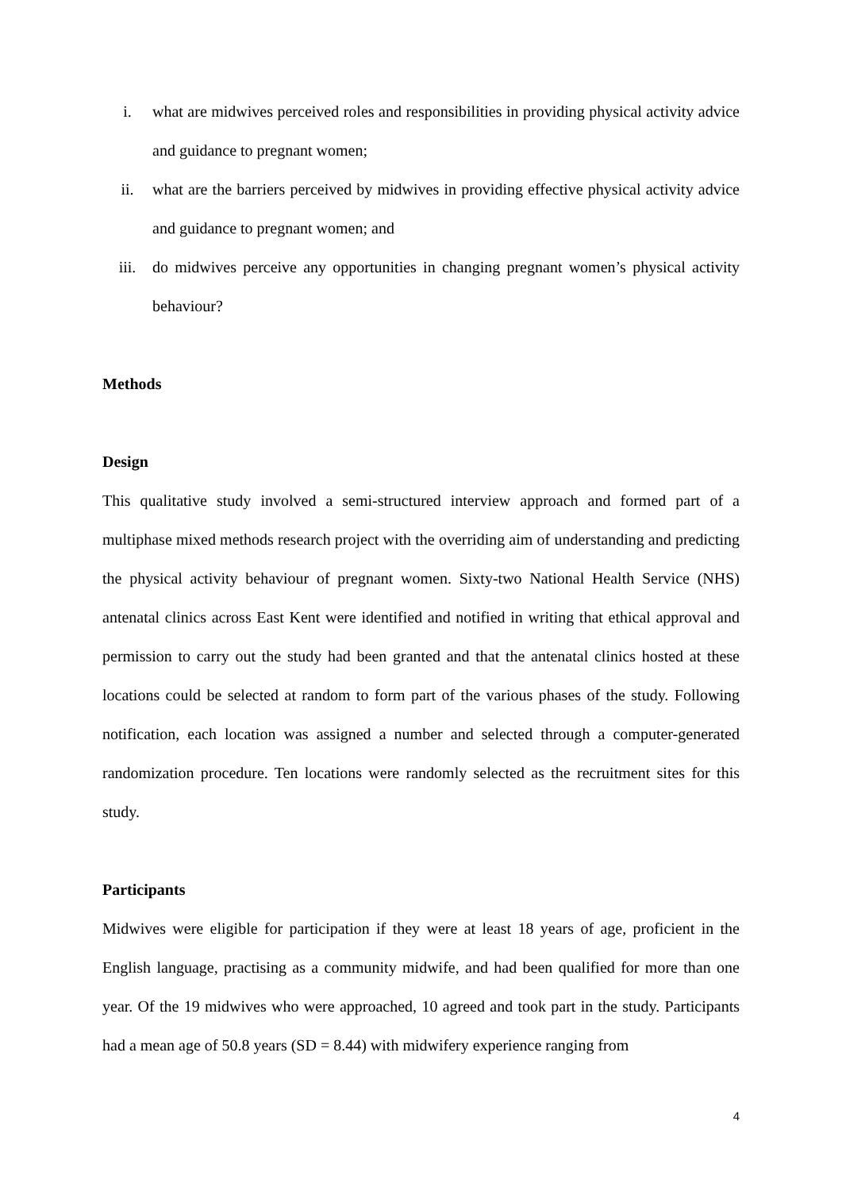i. what are midwives perceived roles and responsibilities in providing physical activity advice and guidance to pregnant women;
ii. what are the barriers perceived by midwives in providing effective physical activity advice and guidance to pregnant women; and
iii. do midwives perceive any opportunities in changing pregnant women’s physical activity behaviour?
Methods
Design
This qualitative study involved a semi-structured interview approach and formed part of a multiphase mixed methods research project with the overriding aim of understanding and predicting the physical activity behaviour of pregnant women. Sixty-two National Health Service (NHS) antenatal clinics across East Kent were identified and notified in writing that ethical approval and permission to carry out the study had been granted and that the antenatal clinics hosted at these locations could be selected at random to form part of the various phases of the study. Following notification, each location was assigned a number and selected through a computer-generated randomization procedure. Ten locations were randomly selected as the recruitment sites for this study.
Participants
Midwives were eligible for participation if they were at least 18 years of age, proficient in the English language, practising as a community midwife, and had been qualified for more than one year. Of the 19 midwives who were approached, 10 agreed and took part in the study. Participants had a mean age of 50.8 years (SD = 8.44) with midwifery experience ranging from
4